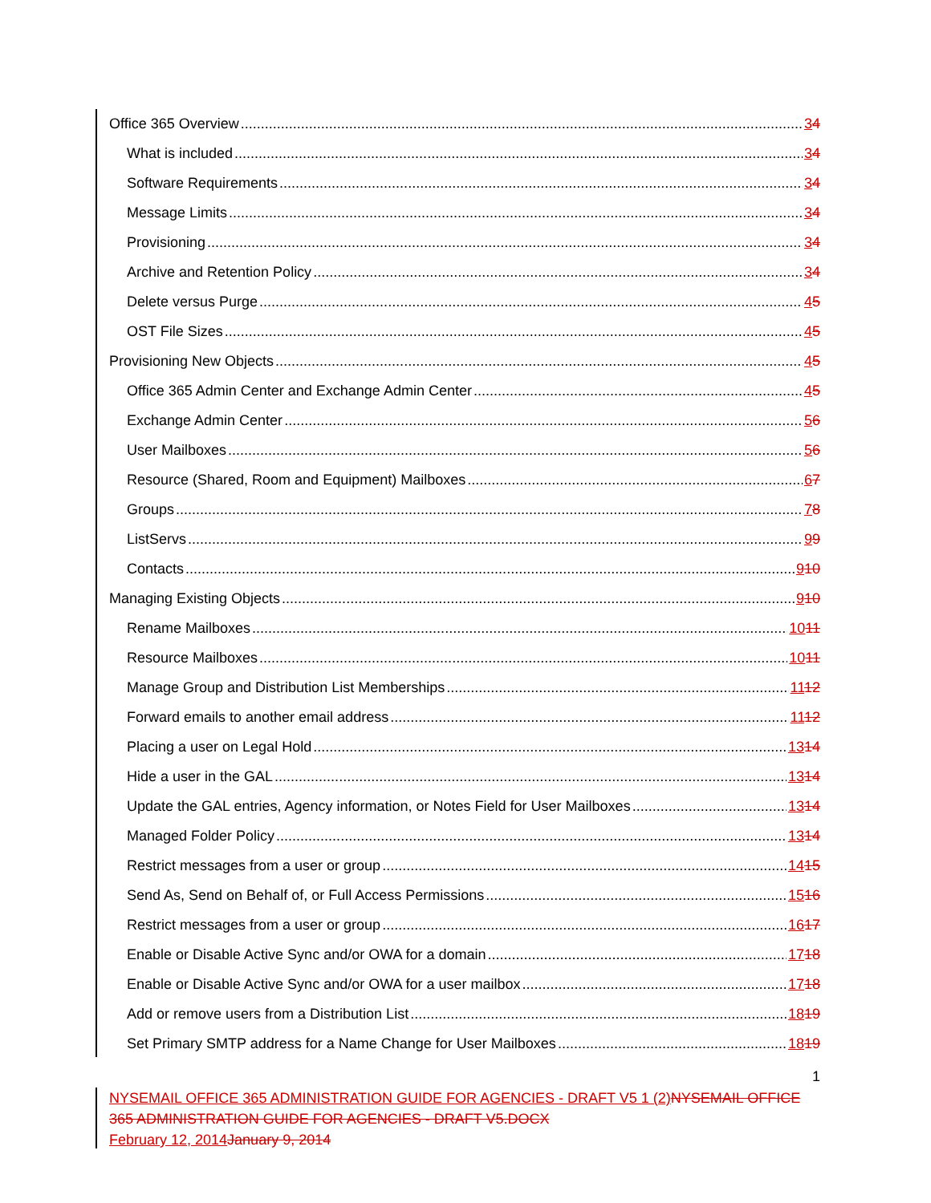Office 365 Overview 34
What is included 34
Software Requirements 34
Message Limits 34
Provisioning 34
Archive and Retention Policy 34
Delete versus Purge 45
OST File Sizes 45
Provisioning New Objects 45
Office 365 Admin Center and Exchange Admin Center 45
Exchange Admin Center 56
User Mailboxes 56
Resource (Shared, Room and Equipment) Mailboxes 67
Groups 78
ListServs 99
Contacts 910
Managing Existing Objects 910
Rename Mailboxes 1011
Resource Mailboxes 1011
Manage Group and Distribution List Memberships 1112
Forward emails to another email address 1112
Placing a user on Legal Hold 1314
Hide a user in the GAL 1314
Update the GAL entries, Agency information, or Notes Field for User Mailboxes 1314
Managed Folder Policy 1314
Restrict messages from a user or group 1415
Send As, Send on Behalf of, or Full Access Permissions 1516
Restrict messages from a user or group 1617
Enable or Disable Active Sync and/or OWA for a domain 1718
Enable or Disable Active Sync and/or OWA for a user mailbox 1718
Add or remove users from a Distribution List 1819
Set Primary SMTP address for a Name Change for User Mailboxes 1819
1
NYSEMAIL OFFICE 365 ADMINISTRATION GUIDE FOR AGENCIES - DRAFT V5 1 (2) NYSEMAIL OFFICE 365 ADMINISTRATION GUIDE FOR AGENCIES - DRAFT V5.DOCX
February 12, 2014 January 9, 2014